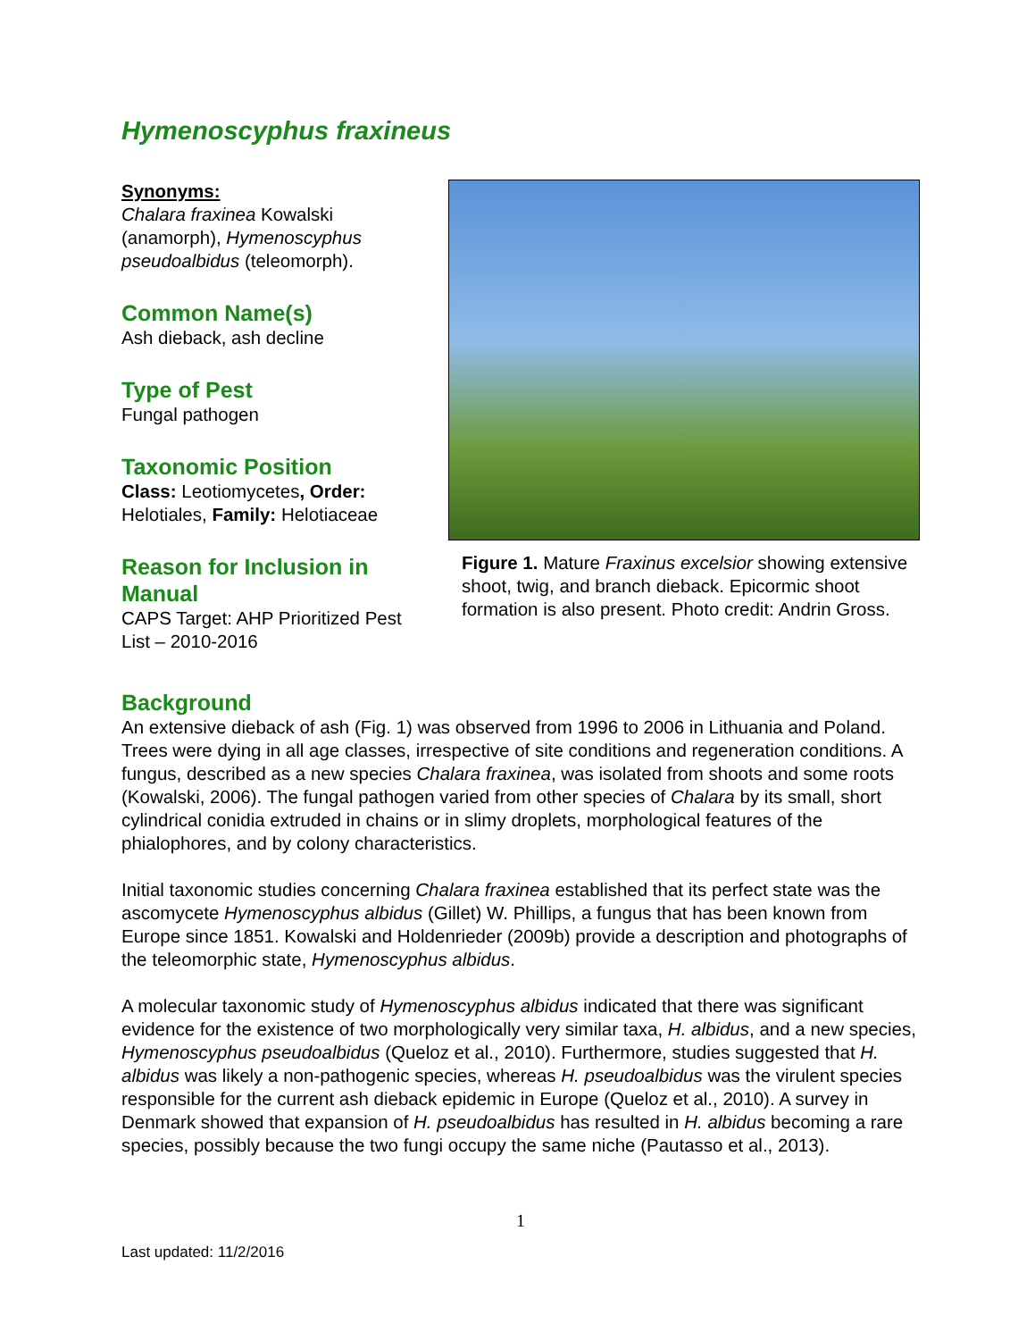Hymenoscyphus fraxineus
Synonyms:
Chalara fraxinea Kowalski (anamorph), Hymenoscyphus pseudoalbidus (teleomorph).
Common Name(s)
Ash dieback, ash decline
Type of Pest
Fungal pathogen
Taxonomic Position
Class: Leotiomycetes, Order: Helotiales, Family: Helotiaceae
Reason for Inclusion in Manual
CAPS Target: AHP Prioritized Pest List – 2010-2016
Figure 1. Mature Fraxinus excelsior showing extensive shoot, twig, and branch dieback. Epicormic shoot formation is also present. Photo credit: Andrin Gross.
Background
An extensive dieback of ash (Fig. 1) was observed from 1996 to 2006 in Lithuania and Poland. Trees were dying in all age classes, irrespective of site conditions and regeneration conditions. A fungus, described as a new species Chalara fraxinea, was isolated from shoots and some roots (Kowalski, 2006). The fungal pathogen varied from other species of Chalara by its small, short cylindrical conidia extruded in chains or in slimy droplets, morphological features of the phialophores, and by colony characteristics.
Initial taxonomic studies concerning Chalara fraxinea established that its perfect state was the ascomycete Hymenoscyphus albidus (Gillet) W. Phillips, a fungus that has been known from Europe since 1851. Kowalski and Holdenrieder (2009b) provide a description and photographs of the teleomorphic state, Hymenoscyphus albidus.
A molecular taxonomic study of Hymenoscyphus albidus indicated that there was significant evidence for the existence of two morphologically very similar taxa, H. albidus, and a new species, Hymenoscyphus pseudoalbidus (Queloz et al., 2010). Furthermore, studies suggested that H. albidus was likely a non-pathogenic species, whereas H. pseudoalbidus was the virulent species responsible for the current ash dieback epidemic in Europe (Queloz et al., 2010). A survey in Denmark showed that expansion of H. pseudoalbidus has resulted in H. albidus becoming a rare species, possibly because the two fungi occupy the same niche (Pautasso et al., 2013).
1
Last updated: 11/2/2016